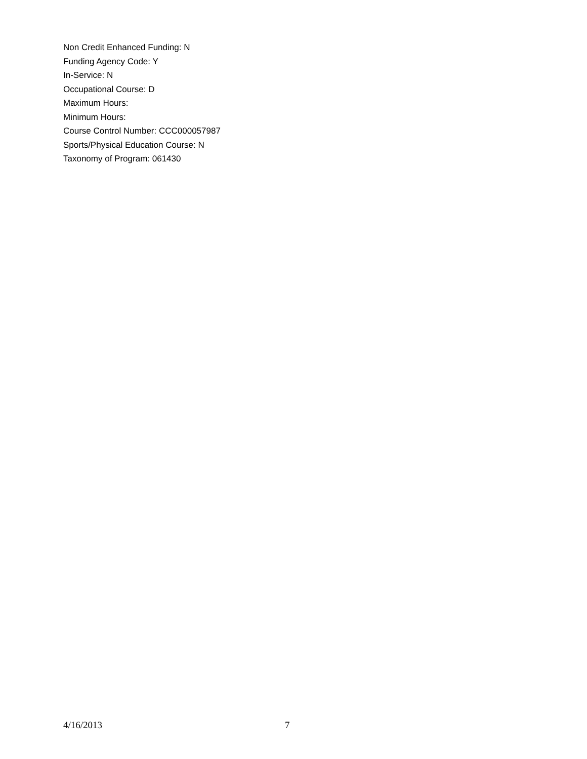Non Credit Enhanced Funding: N
Funding Agency Code: Y
In-Service: N
Occupational Course: D
Maximum Hours:
Minimum Hours:
Course Control Number: CCC000057987
Sports/Physical Education Course: N
Taxonomy of Program: 061430
4/16/2013 7